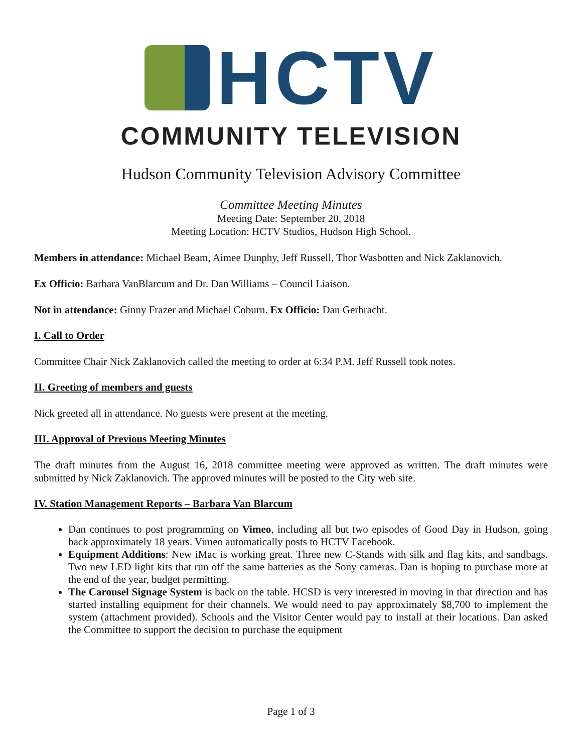HCTV
COMMUNITY TELEVISION
Hudson Community Television Advisory Committee
Committee Meeting Minutes
Meeting Date: September 20, 2018
Meeting Location: HCTV Studios, Hudson High School.
Members in attendance: Michael Beam, Aimee Dunphy, Jeff Russell, Thor Wasbotten and Nick Zaklanovich.
Ex Officio: Barbara VanBlarcum and Dr. Dan Williams – Council Liaison.
Not in attendance: Ginny Frazer and Michael Coburn. Ex Officio: Dan Gerbracht.
I. Call to Order
Committee Chair Nick Zaklanovich called the meeting to order at 6:34 P.M. Jeff Russell took notes.
II. Greeting of members and guests
Nick greeted all in attendance. No guests were present at the meeting.
III. Approval of Previous Meeting Minutes
The draft minutes from the August 16, 2018 committee meeting were approved as written. The draft minutes were submitted by Nick Zaklanovich. The approved minutes will be posted to the City web site.
IV. Station Management Reports – Barbara Van Blarcum
Dan continues to post programming on Vimeo, including all but two episodes of Good Day in Hudson, going back approximately 18 years. Vimeo automatically posts to HCTV Facebook.
Equipment Additions: New iMac is working great. Three new C-Stands with silk and flag kits, and sandbags. Two new LED light kits that run off the same batteries as the Sony cameras. Dan is hoping to purchase more at the end of the year, budget permitting.
The Carousel Signage System is back on the table. HCSD is very interested in moving in that direction and has started installing equipment for their channels. We would need to pay approximately $8,700 to implement the system (attachment provided). Schools and the Visitor Center would pay to install at their locations. Dan asked the Committee to support the decision to purchase the equipment
Page 1 of 3